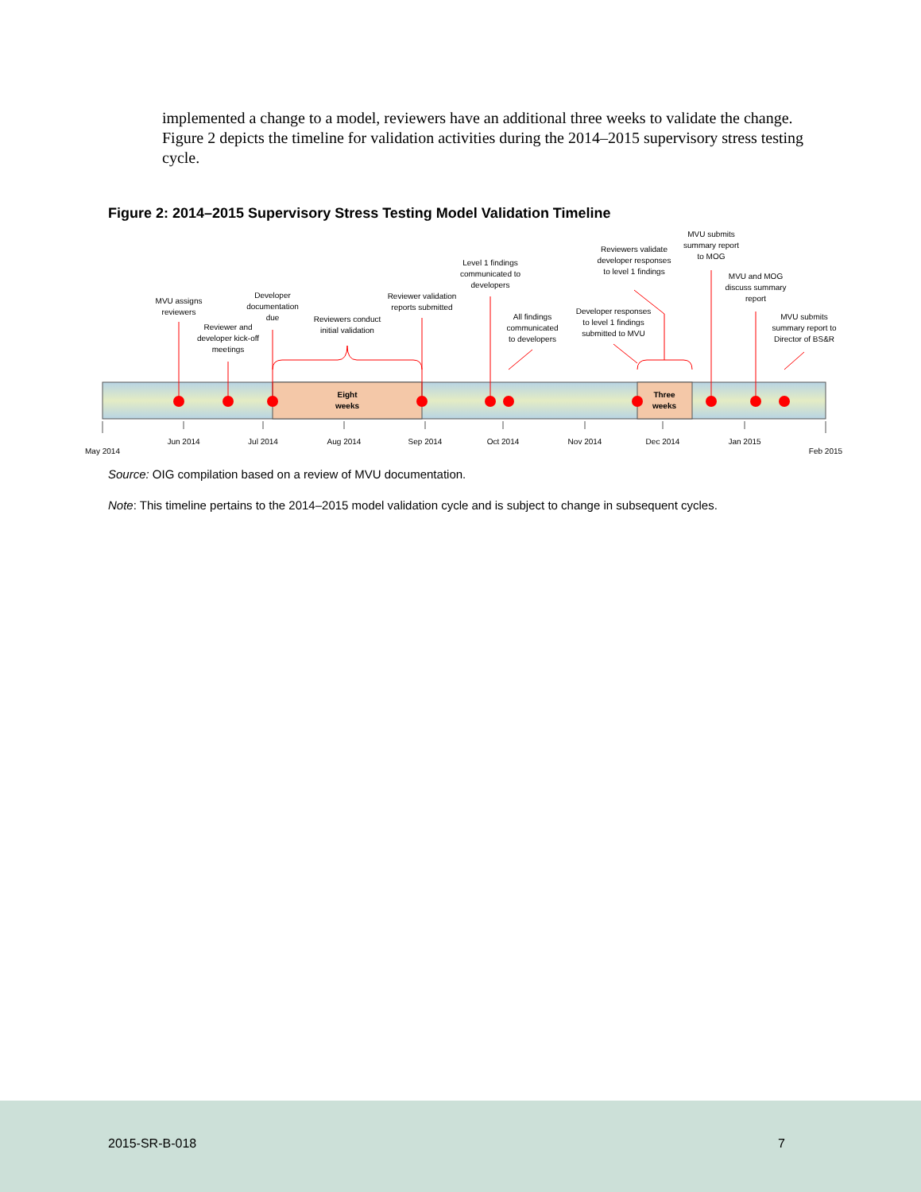implemented a change to a model, reviewers have an additional three weeks to validate the change. Figure 2 depicts the timeline for validation activities during the 2014–2015 supervisory stress testing cycle.
Figure 2: 2014–2015 Supervisory Stress Testing Model Validation Timeline
Eight
weeks
Three
weeks
MVU assigns
reviewers
Reviewer and
developer kick-off
meetings
Developer
documentation
due
Reviewers conduct
initial validation
Reviewer validation
reports submitted
Level 1 findings
communicated to
developers
All findings
communicated
to developers
Developer responses
to level 1 findings
submitted to MVU
Reviewers validate
developer responses
to level 1 findings
MVU submits
summary report
to MOG
MVU and MOG
discuss summary
report
MVU submits
summary report to
Director of BS&R
May 2014
Jun 2014
Jul 2014
Aug 2014
Sep 2014
Oct 2014
Nov 2014
Dec 2014
Jan 2015
Feb 2015
Source: OIG compilation based on a review of MVU documentation.
Note: This timeline pertains to the 2014–2015 model validation cycle and is subject to change in subsequent cycles.
2015-SR-B-018 7